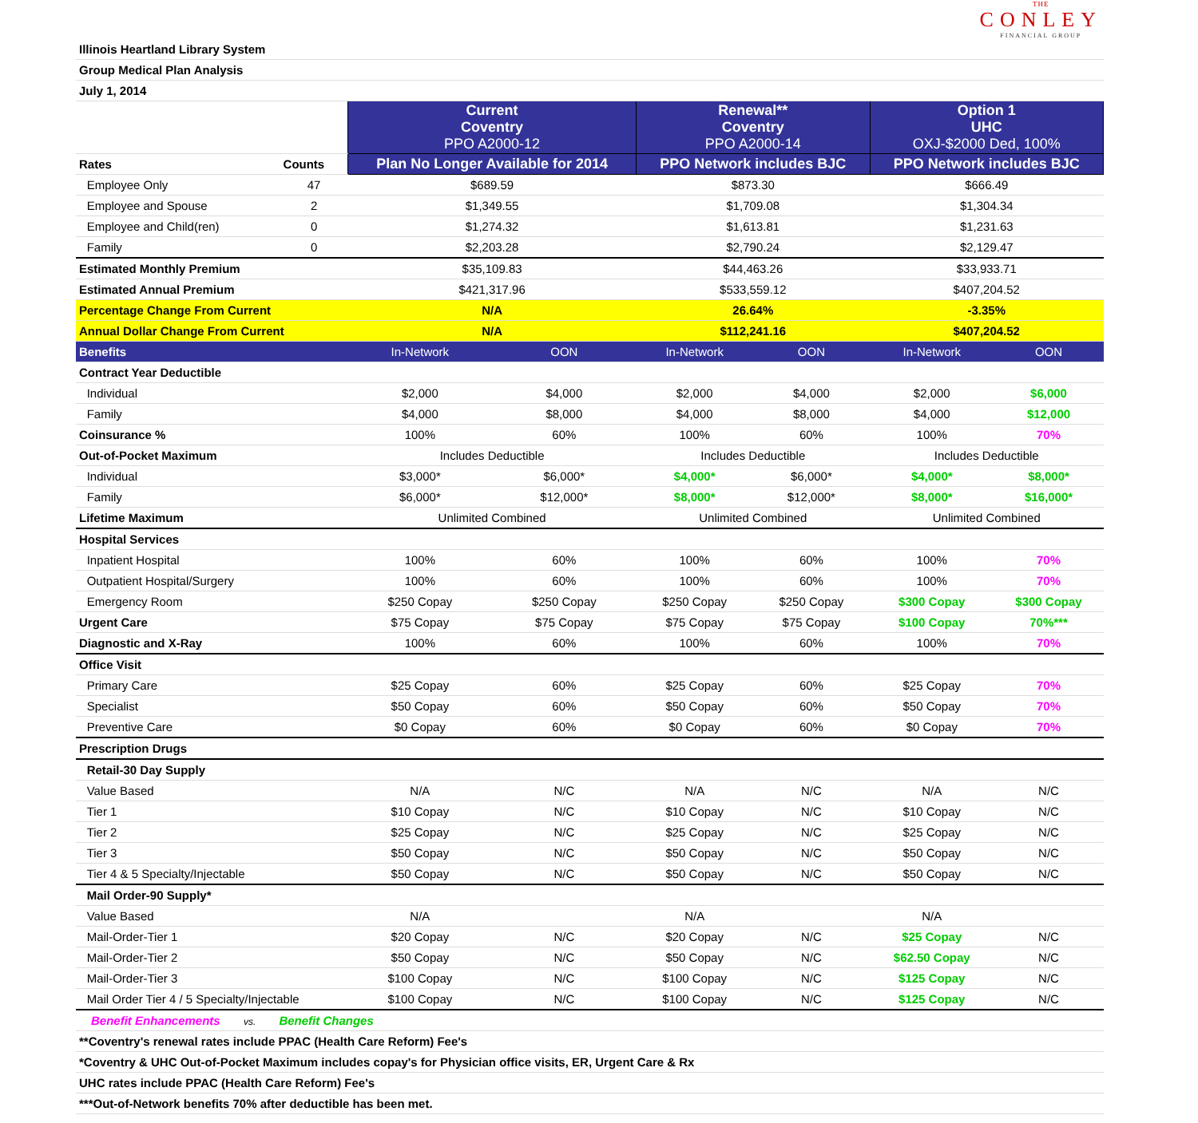THE
CONLEY
FINANCIAL GROUP
| Illinois Heartland Library System | | | | | | | | |
| Group Medical Plan Analysis | | | | | | | | |
| July 1, 2014 | | | | | | | | |
| | | | Current Coventry PPO A2000-12 | | Renewal** Coventry PPO A2000-14 | | Option 1 UHC OXJ-$2000 Ded, 100% | |
| Rates | | Counts | Plan No Longer Available for 2014 | | PPO Network includes BJC | | PPO Network includes BJC | |
| | Employee Only | 47 | $689.59 | | $873.30 | | $666.49 | |
| | Employee and Spouse | 2 | $1,349.55 | | $1,709.08 | | $1,304.34 | |
| | Employee and Child(ren) | 0 | $1,274.32 | | $1,613.81 | | $1,231.63 | |
| | Family | 0 | $2,203.28 | | $2,790.24 | | $2,129.47 | |
| Estimated Monthly Premium | | | $35,109.83 | | $44,463.26 | | $33,933.71 | |
| Estimated Annual Premium | | | $421,317.96 | | $533,559.12 | | $407,204.52 | |
| Percentage Change From Current | | | N/A | | 26.64% | | -3.35% | |
| Annual Dollar Change From Current | | | N/A | | $112,241.16 | | $407,204.52 | |
| Benefits | | | In-Network | OON | In-Network | OON | In-Network | OON |
| Contract Year Deductible | | | | | | | | |
| | Individual | | $2,000 | $4,000 | $2,000 | $4,000 | $2,000 | $6,000 |
| | Family | | $4,000 | $8,000 | $4,000 | $8,000 | $4,000 | $12,000 |
| Coinsurance % | | | 100% | 60% | 100% | 60% | 100% | 70% |
| Out-of-Pocket Maximum | | | Includes Deductible | | Includes Deductible | | Includes Deductible | |
| | Individual | | $3,000* | $6,000* | $4,000* | $6,000* | $4,000* | $8,000* |
| | Family | | $6,000* | $12,000* | $8,000* | $12,000* | $8,000* | $16,000* |
| Lifetime Maximum | | | Unlimited Combined | | Unlimited Combined | | Unlimited Combined | |
| Hospital Services | | | | | | | | |
| | Inpatient Hospital | | 100% | 60% | 100% | 60% | 100% | 70% |
| | Outpatient Hospital/Surgery | | 100% | 60% | 100% | 60% | 100% | 70% |
| | Emergency Room | | $250 Copay | $250 Copay | $250 Copay | $250 Copay | $300 Copay | $300 Copay |
| Urgent Care | | | $75 Copay | $75 Copay | $75 Copay | $75 Copay | $100 Copay | 70%*** |
| Diagnostic and X-Ray | | | 100% | 60% | 100% | 60% | 100% | 70% |
| Office Visit | | | | | | | | |
| | Primary Care | | $25 Copay | 60% | $25 Copay | 60% | $25 Copay | 70% |
| | Specialist | | $50 Copay | 60% | $50 Copay | 60% | $50 Copay | 70% |
| | Preventive Care | | $0 Copay | 60% | $0 Copay | 60% | $0 Copay | 70% |
| Prescription Drugs | | | | | | | | |
| | Retail-30 Day Supply | | | | | | | |
| | Value Based | | N/A | N/C | N/A | N/C | N/A | N/C |
| | Tier 1 | | $10 Copay | N/C | $10 Copay | N/C | $10 Copay | N/C |
| | Tier 2 | | $25 Copay | N/C | $25 Copay | N/C | $25 Copay | N/C |
| | Tier 3 | | $50 Copay | N/C | $50 Copay | N/C | $50 Copay | N/C |
| | Tier 4 & 5 Specialty/Injectable | | $50 Copay | N/C | $50 Copay | N/C | $50 Copay | N/C |
| | Mail Order-90 Supply* | | | | | | | |
| | Value Based | | N/A | | N/A | | N/A | |
| | Mail-Order-Tier 1 | | $20 Copay | N/C | $20 Copay | N/C | $25 Copay | N/C |
| | Mail-Order-Tier 2 | | $50 Copay | N/C | $50 Copay | N/C | $62.50 Copay | N/C |
| | Mail-Order-Tier 3 | | $100 Copay | N/C | $100 Copay | N/C | $125 Copay | N/C |
| | Mail Order Tier 4 / 5 Specialty/Injectable | | $100 Copay | N/C | $100 Copay | N/C | $125 Copay | N/C |
| Benefit Enhancements vs. Benefit Changes | | | | | | | | |
| **Coventry's renewal rates include PPAC (Health Care Reform) Fee's | | | | | | | | |
| *Coventry & UHC Out-of-Pocket Maximum includes copay's for Physician office visits, ER, Urgent Care & Rx | | | | | | | | |
| UHC rates include PPAC (Health Care Reform) Fee's | | | | | | | | |
| ***Out-of-Network benefits 70% after deductible has been met. | | | | | | | | |